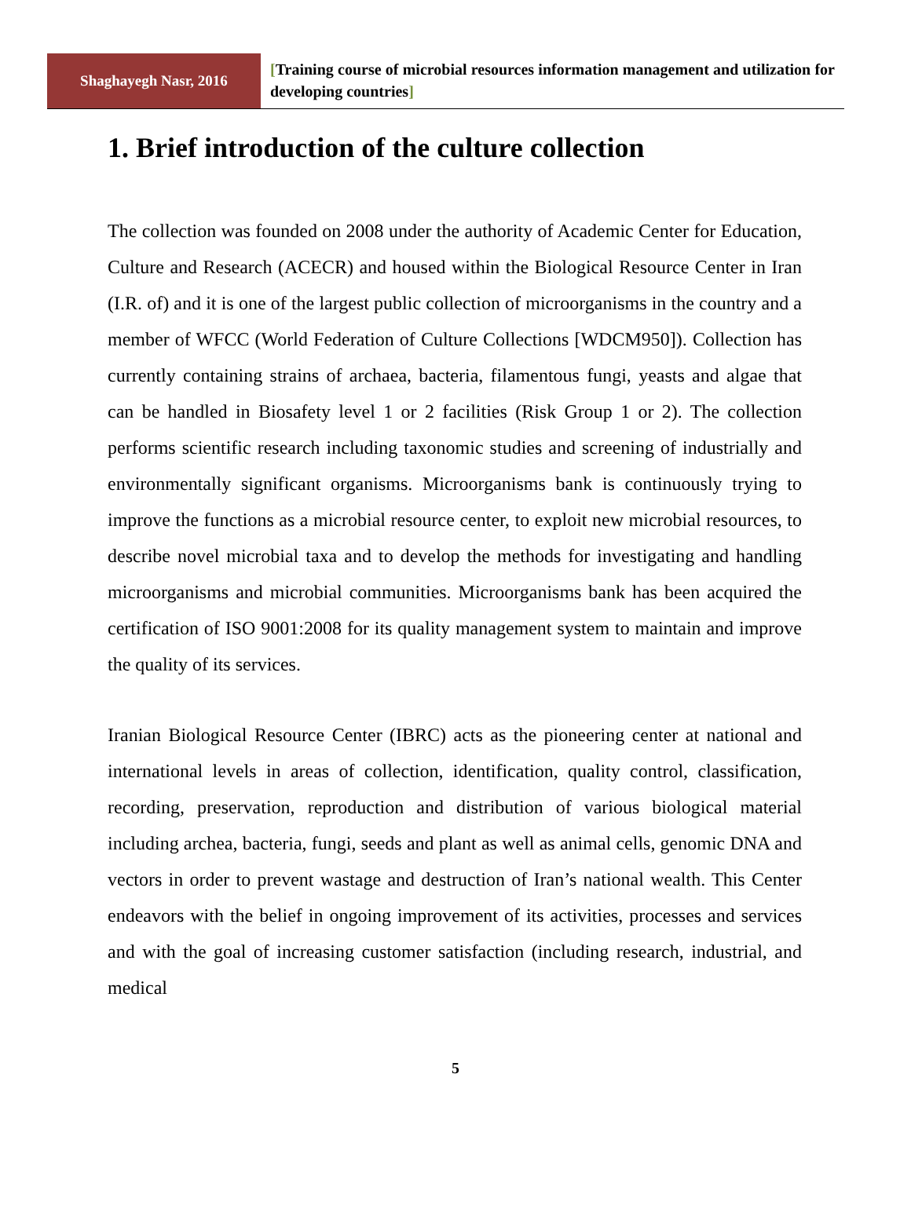Shaghayegh Nasr, 2016
[Training course of microbial resources information management and utilization for developing countries]
1. Brief introduction of the culture collection
The collection was founded on 2008 under the authority of Academic Center for Education, Culture and Research (ACECR) and housed within the Biological Resource Center in Iran (I.R. of) and it is one of the largest public collection of microorganisms in the country and a member of WFCC (World Federation of Culture Collections [WDCM950]). Collection has currently containing strains of archaea, bacteria, filamentous fungi, yeasts and algae that can be handled in Biosafety level 1 or 2 facilities (Risk Group 1 or 2). The collection performs scientific research including taxonomic studies and screening of industrially and environmentally significant organisms. Microorganisms bank is continuously trying to improve the functions as a microbial resource center, to exploit new microbial resources, to describe novel microbial taxa and to develop the methods for investigating and handling microorganisms and microbial communities. Microorganisms bank has been acquired the certification of ISO 9001:2008 for its quality management system to maintain and improve the quality of its services.
Iranian Biological Resource Center (IBRC) acts as the pioneering center at national and international levels in areas of collection, identification, quality control, classification, recording, preservation, reproduction and distribution of various biological material including archea, bacteria, fungi, seeds and plant as well as animal cells, genomic DNA and vectors in order to prevent wastage and destruction of Iran’s national wealth. This Center endeavors with the belief in ongoing improvement of its activities, processes and services and with the goal of increasing customer satisfaction (including research, industrial, and medical
5